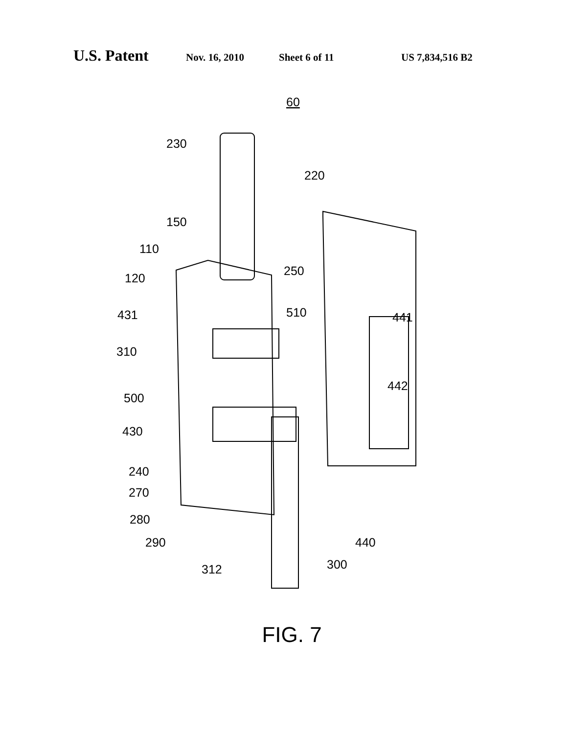U.S. Patent Nov. 16, 2010 Sheet 6 of 11 US 7,834,516 B2
60
230
220
150
110
250
120
431
510
310
441
442
500
430
240
270
280
440
290
312
300
FIG. 7